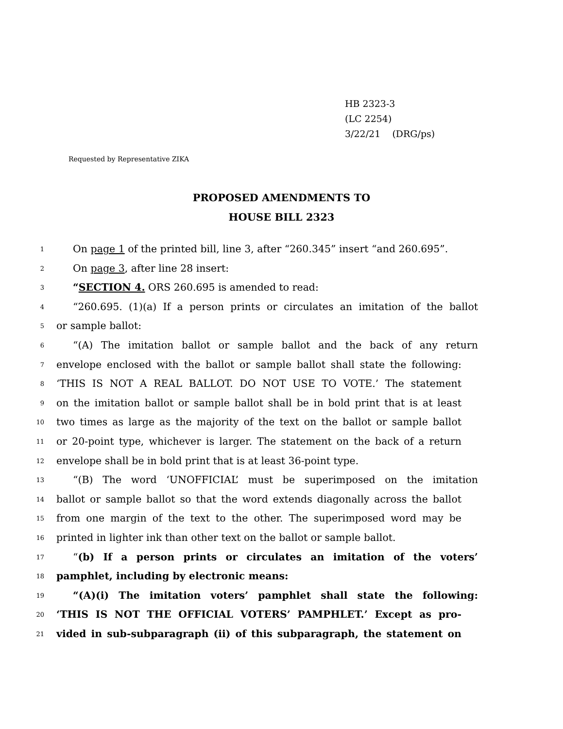HB 2323-3
(LC 2254)
3/22/21 (DRG/ps)
Requested by Representative ZIKA
PROPOSED AMENDMENTS TO
HOUSE BILL 2323
1 On page 1 of the printed bill, line 3, after “260.345” insert “and 260.695”.
2 On page 3, after line 28 insert:
3 “SECTION 4. ORS 260.695 is amended to read:
4 “260.695. (1)(a) If a person prints or circulates an imitation of the ballot
5 or sample ballot:
6 “(A) The imitation ballot or sample ballot and the back of any return
7 envelope enclosed with the ballot or sample ballot shall state the following:
8 ‘THIS IS NOT A REAL BALLOT. DO NOT USE TO VOTE.’ The statement
9 on the imitation ballot or sample ballot shall be in bold print that is at least
10 two times as large as the majority of the text on the ballot or sample ballot
11 or 20-point type, whichever is larger. The statement on the back of a return
12 envelope shall be in bold print that is at least 36-point type.
13 “(B) The word ‘UNOFFICIAL’ must be superimposed on the imitation
14 ballot or sample ballot so that the word extends diagonally across the ballot
15 from one margin of the text to the other. The superimposed word may be
16 printed in lighter ink than other text on the ballot or sample ballot.
17 “(b) If a person prints or circulates an imitation of the voters’
18 pamphlet, including by electronic means:
19 “(A)(i) The imitation voters’ pamphlet shall state the following:
20 ‘THIS IS NOT THE OFFICIAL VOTERS’ PAMPHLET.’ Except as pro-
21 vided in sub-subparagraph (ii) of this subparagraph, the statement on